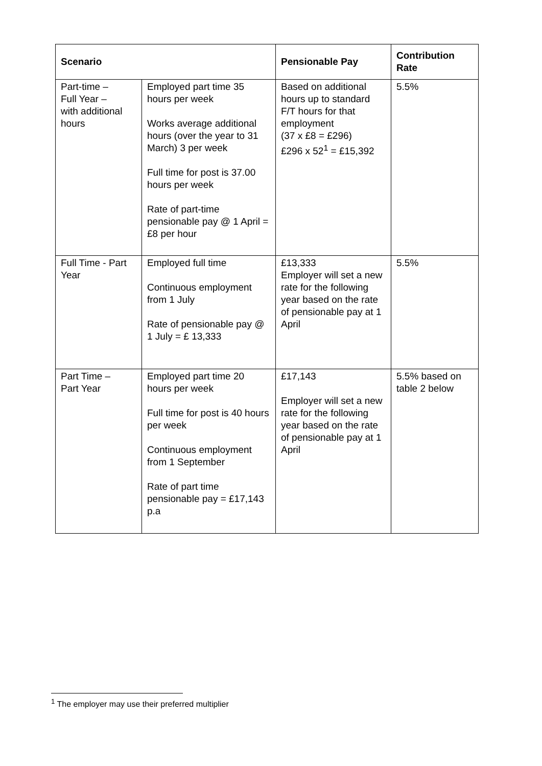| Scenario | | Pensionable Pay | Contribution Rate |
| --- | --- | --- | --- |
| Part-time – Full Year – with additional hours | Employed part time 35 hours per week Works average additional hours (over the year to 31 March) 3 per week Full time for post is 37.00 hours per week Rate of part-time pensionable pay @ 1 April = £8 per hour | Based on additional hours up to standard F/T hours for that employment (37 x £8 = £296) £296 x 52<sup>1</sup> = £15,392 | 5.5% |
| Full Time - Part Year | Employed full time Continuous employment from 1 July Rate of pensionable pay @ 1 July = £ 13,333 | £13,333 Employer will set a new rate for the following year based on the rate of pensionable pay at 1 April | 5.5% |
| Part Time – Part Year | Employed part time 20 hours per week Full time for post is 40 hours per week Continuous employment from 1 September Rate of part time pensionable pay = £17,143 p.a | £17,143 Employer will set a new rate for the following year based on the rate of pensionable pay at 1 April | 5.5% based on table 2 below |
<sup>1</sup> The employer may use their preferred multiplier